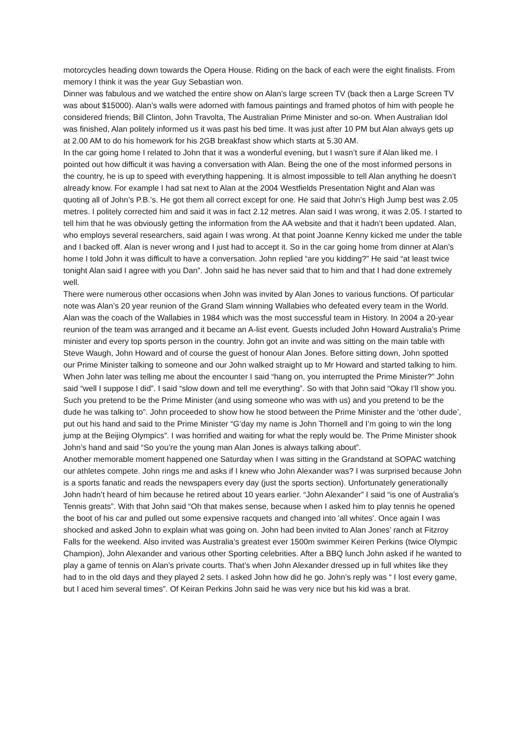motorcycles heading down towards the Opera House. Riding on the back of each were the eight finalists. From memory I think it was the year Guy Sebastian won.
Dinner was fabulous and we watched the entire show on Alan’s large screen TV (back then a Large Screen TV was about $15000). Alan’s walls were adorned with famous paintings and framed photos of him with people he considered friends; Bill Clinton, John Travolta, The Australian Prime Minister and so-on. When Australian Idol was finished, Alan politely informed us it was past his bed time. It was just after 10 PM but Alan always gets up at 2.00 AM to do his homework for his 2GB breakfast show which starts at 5.30 AM.
In the car going home I related to John that it was a wonderful evening, but I wasn’t sure if Alan liked me. I pointed out how difficult it was having a conversation with Alan. Being the one of the most informed persons in the country, he is up to speed with everything happening. It is almost impossible to tell Alan anything he doesn’t already know. For example I had sat next to Alan at the 2004 Westfields Presentation Night and Alan was quoting all of John’s P.B.’s. He got them all correct except for one. He said that John’s High Jump best was 2.05 metres. I politely corrected him and said it was in fact 2.12 metres. Alan said I was wrong, it was 2.05. I started to tell him that he was obviously getting the information from the AA website and that it hadn’t been updated. Alan, who employs several researchers, said again I was wrong. At that point Joanne Kenny kicked me under the table and I backed off. Alan is never wrong and I just had to accept it. So in the car going home from dinner at Alan’s home I told John it was difficult to have a conversation. John replied “are you kidding?” He said “at least twice tonight Alan said I agree with you Dan”. John said he has never said that to him and that I had done extremely well.
There were numerous other occasions when John was invited by Alan Jones to various functions. Of particular note was Alan’s 20 year reunion of the Grand Slam winning Wallabies who defeated every team in the World. Alan was the coach of the Wallabies in 1984 which was the most successful team in History. In 2004 a 20-year reunion of the team was arranged and it became an A-list event. Guests included John Howard Australia’s Prime minister and every top sports person in the country. John got an invite and was sitting on the main table with Steve Waugh, John Howard and of course the guest of honour Alan Jones. Before sitting down, John spotted our Prime Minister talking to someone and our John walked straight up to Mr Howard and started talking to him. When John later was telling me about the encounter I said “hang on, you interrupted the Prime Minister?” John said “well I suppose I did”. I said “slow down and tell me everything”. So with that John said “Okay I’ll show you. Such you pretend to be the Prime Minister (and using someone who was with us) and you pretend to be the dude he was talking to”. John proceeded to show how he stood between the Prime Minister and the ‘other dude’, put out his hand and said to the Prime Minister “G’day my name is John Thornell and I’m going to win the long jump at the Beijing Olympics”. I was horrified and waiting for what the reply would be. The Prime Minister shook John’s hand and said “So you’re the young man Alan Jones is always talking about”.
Another memorable moment happened one Saturday when I was sitting in the Grandstand at SOPAC watching our athletes compete. John rings me and asks if I knew who John Alexander was? I was surprised because John is a sports fanatic and reads the newspapers every day (just the sports section). Unfortunately generationally John hadn’t heard of him because he retired about 10 years earlier. “John Alexander” I said “is one of Australia’s Tennis greats”. With that John said “Oh that makes sense, because when I asked him to play tennis he opened the boot of his car and pulled out some expensive racquets and changed into 'all whites'. Once again I was shocked and asked John to explain what was going on. John had been invited to Alan Jones’ ranch at Fitzroy Falls for the weekend. Also invited was Australia’s greatest ever 1500m swimmer Keiren Perkins (twice Olympic Champion), John Alexander and various other Sporting celebrities. After a BBQ lunch John asked if he wanted to play a game of tennis on Alan’s private courts. That’s when John Alexander dressed up in full whites like they had to in the old days and they played 2 sets. I asked John how did he go. John’s reply was “ I lost every game, but I aced him several times”. Of Keiran Perkins John said he was very nice but his kid was a brat.